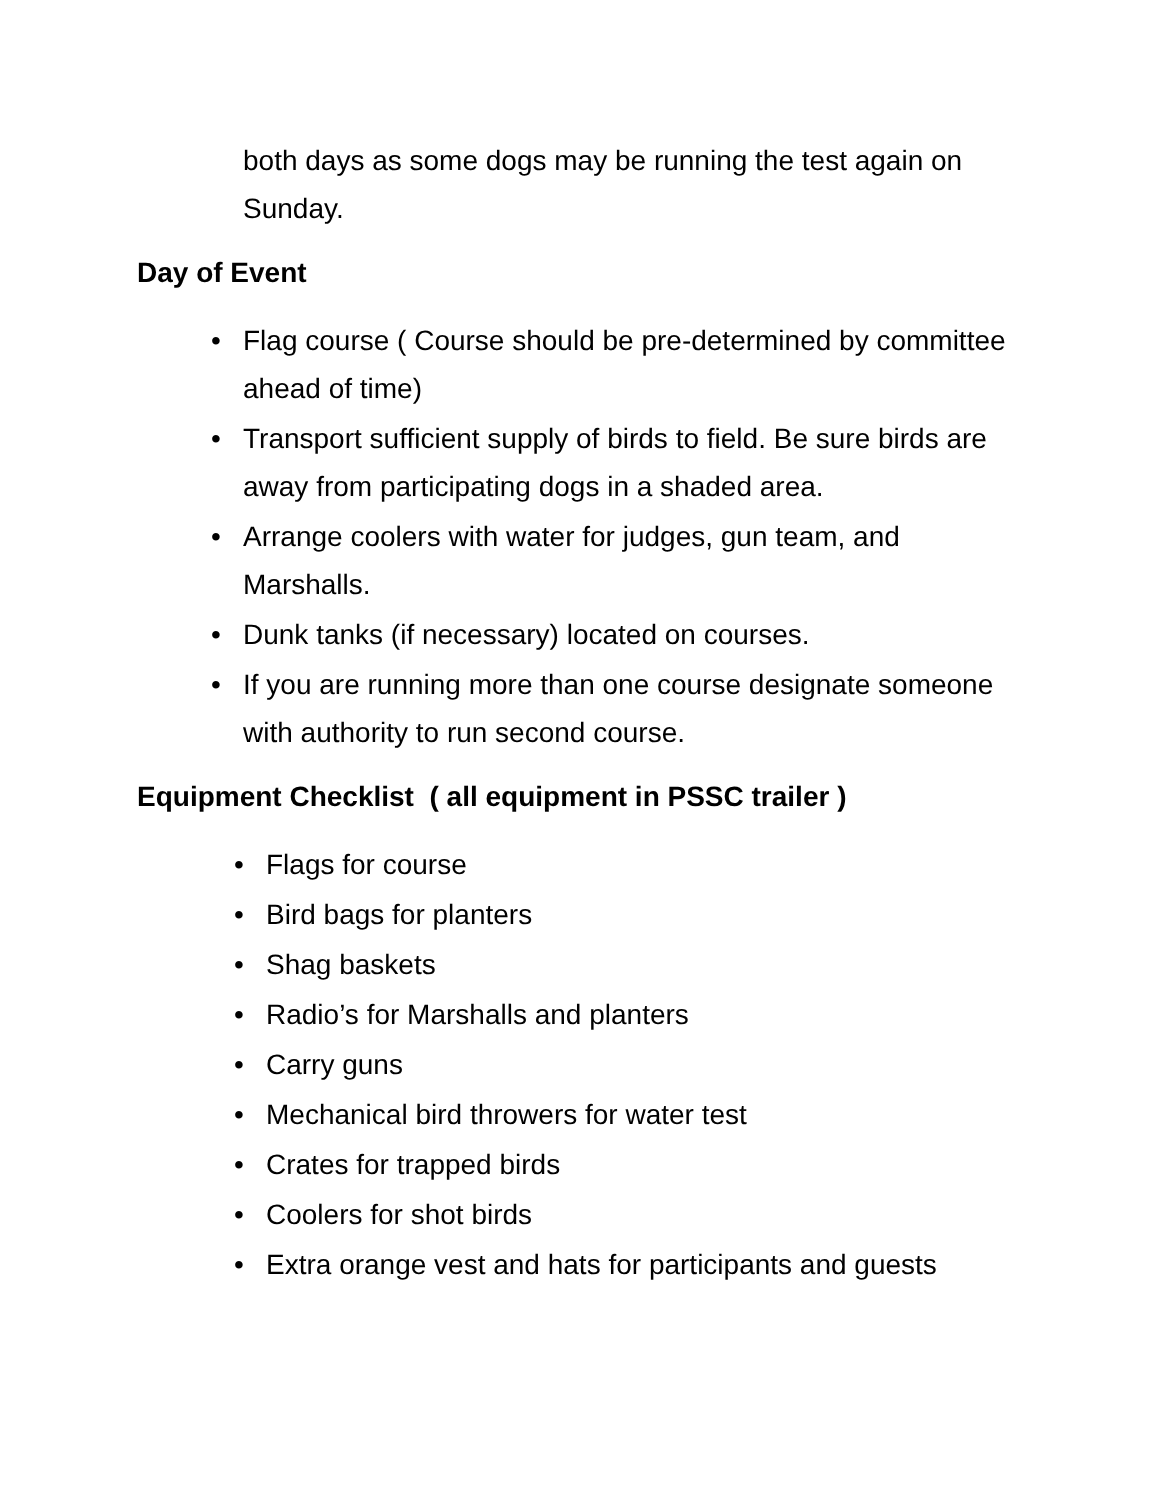both days as some dogs may be running the test again on Sunday.
Day of Event
• Flag course ( Course should be pre-determined by committee ahead of time)
• Transport sufficient supply of birds to field. Be sure birds are away from participating dogs in a shaded area.
• Arrange coolers with water for judges, gun team, and Marshalls.
• Dunk tanks (if necessary) located on courses.
• If you are running more than one course designate someone with authority to run second course.
Equipment Checklist ( all equipment in PSSC trailer )
• Flags for course
• Bird bags for planters
• Shag baskets
• Radio’s for Marshalls and planters
• Carry guns
• Mechanical bird throwers for water test
• Crates for trapped birds
• Coolers for shot birds
• Extra orange vest and hats for participants and guests